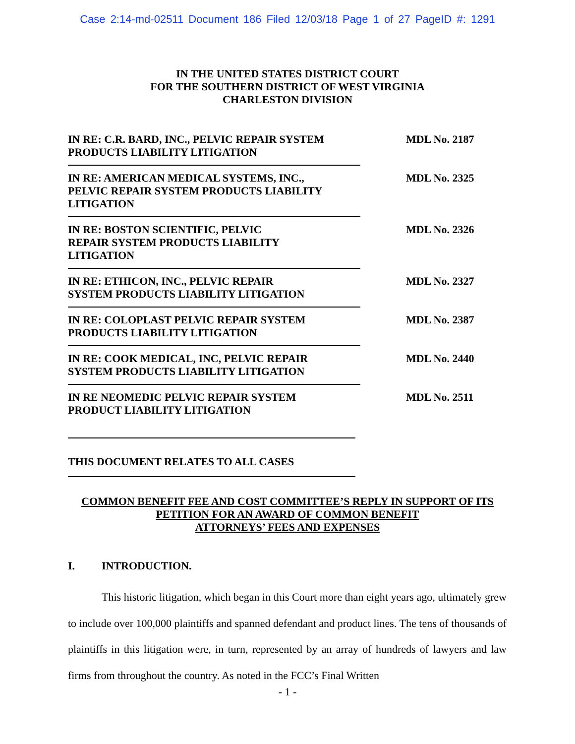Case 2:14-md-02511 Document 186 Filed 12/03/18 Page 1 of 27 PageID #: 1291
IN THE UNITED STATES DISTRICT COURT
FOR THE SOUTHERN DISTRICT OF WEST VIRGINIA
CHARLESTON DIVISION
IN RE: C.R. BARD, INC., PELVIC REPAIR SYSTEM
PRODUCTS LIABILITY LITIGATION
MDL No. 2187
IN RE: AMERICAN MEDICAL SYSTEMS, INC.,
PELVIC REPAIR SYSTEM PRODUCTS LIABILITY
LITIGATION
MDL No. 2325
IN RE: BOSTON SCIENTIFIC, PELVIC
REPAIR SYSTEM PRODUCTS LIABILITY
LITIGATION
MDL No. 2326
IN RE: ETHICON, INC., PELVIC REPAIR
SYSTEM PRODUCTS LIABILITY LITIGATION
MDL No. 2327
IN RE: COLOPLAST PELVIC REPAIR SYSTEM
PRODUCTS LIABILITY LITIGATION
MDL No. 2387
IN RE: COOK MEDICAL, INC, PELVIC REPAIR
SYSTEM PRODUCTS LIABILITY LITIGATION
MDL No. 2440
IN RE NEOMEDIC PELVIC REPAIR SYSTEM
PRODUCT LIABILITY LITIGATION
MDL No. 2511
THIS DOCUMENT RELATES TO ALL CASES
COMMON BENEFIT FEE AND COST COMMITTEE’S REPLY IN SUPPORT OF ITS
PETITION FOR AN AWARD OF COMMON BENEFIT
ATTORNEYS’ FEES AND EXPENSES
I. INTRODUCTION.
This historic litigation, which began in this Court more than eight years ago, ultimately grew to include over 100,000 plaintiffs and spanned defendant and product lines. The tens of thousands of plaintiffs in this litigation were, in turn, represented by an array of hundreds of lawyers and law firms from throughout the country. As noted in the FCC’s Final Written
- 1 -